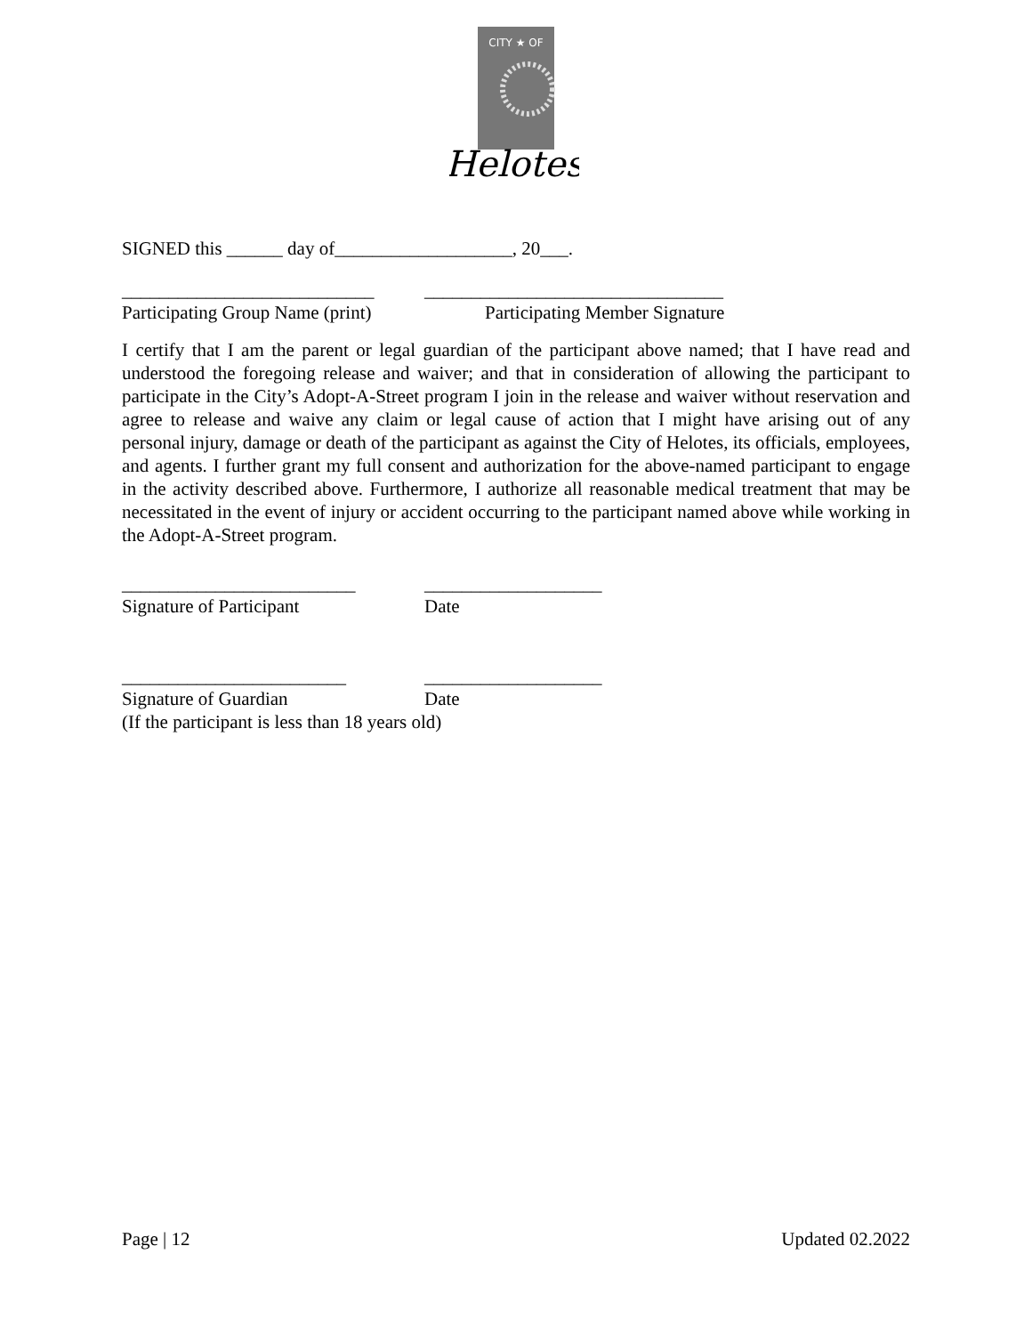CITY ★ OF
Helotes
SIGNED this ______ day of___________________, 20___.
___________________________ ________________________________
Participating Group Name (print) Participating Member Signature
I certify that I am the parent or legal guardian of the participant above named; that I have read and understood the foregoing release and waiver; and that in consideration of allowing the participant to participate in the City’s Adopt-A-Street program I join in the release and waiver without reservation and agree to release and waive any claim or legal cause of action that I might have arising out of any personal injury, damage or death of the participant as against the City of Helotes, its officials, employees, and agents. I further grant my full consent and authorization for the above-named participant to engage in the activity described above. Furthermore, I authorize all reasonable medical treatment that may be necessitated in the event of injury or accident occurring to the participant named above while working in the Adopt-A-Street program.
_________________________ ___________________
Signature of Participant Date
________________________ ___________________
Signature of Guardian Date
(If the participant is less than 18 years old)
Page | 12 Updated 02.2022